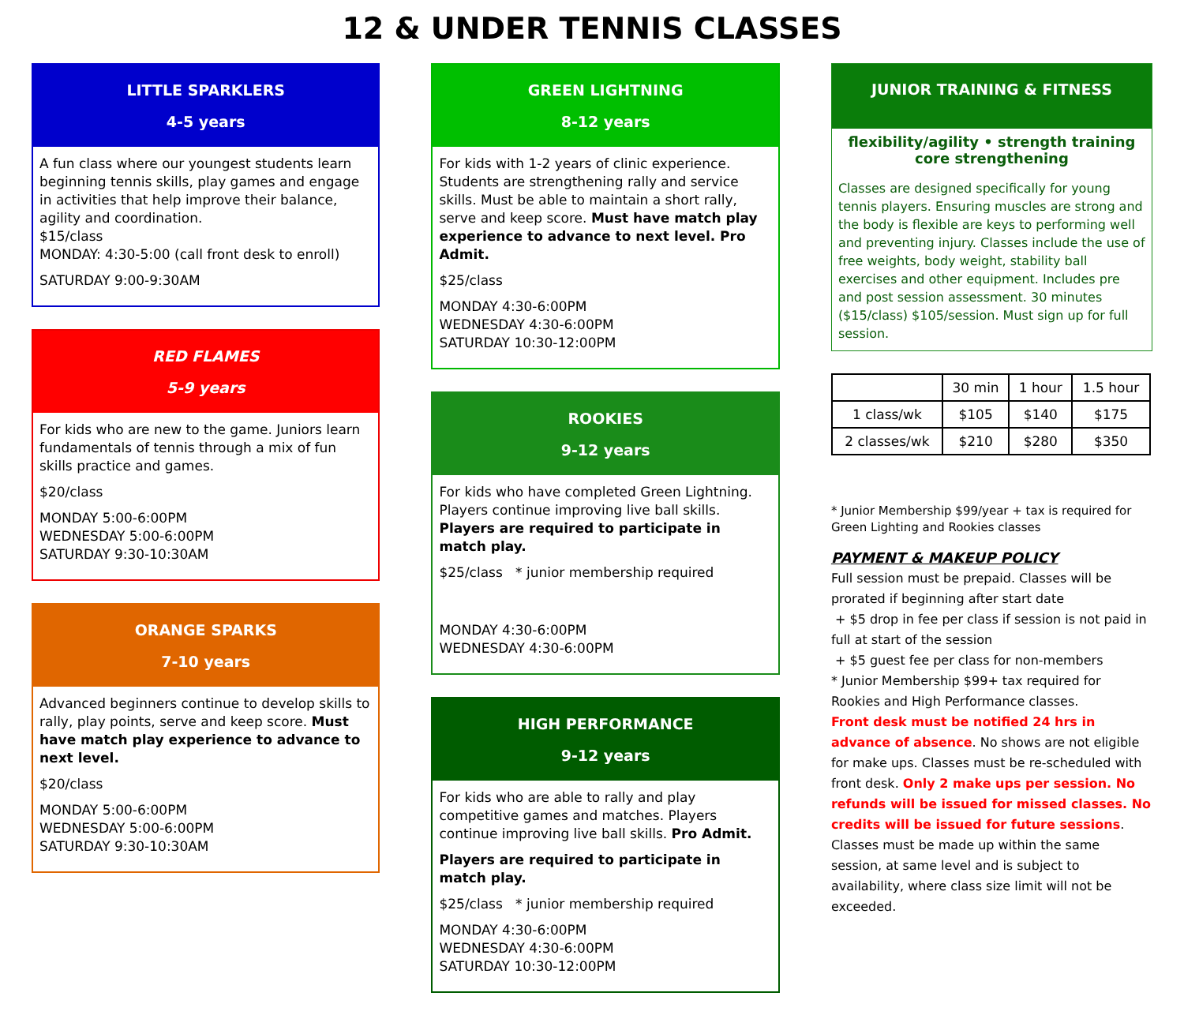12 & UNDER TENNIS CLASSES
LITTLE SPARKLERS
4-5 years
A fun class where our youngest students learn beginning tennis skills, play games and engage in activities that help improve their balance, agility and coordination.
$15/class
MONDAY: 4:30-5:00 (call front desk to enroll)
SATURDAY 9:00-9:30AM
RED FLAMES
5-9 years
For kids who are new to the game. Juniors learn fundamentals of tennis through a mix of fun skills practice and games.
$20/class
MONDAY 5:00-6:00PM
WEDNESDAY 5:00-6:00PM
SATURDAY 9:30-10:30AM
ORANGE SPARKS
7-10 years
Advanced beginners continue to develop skills to rally, play points, serve and keep score. Must have match play experience to advance to next level.
$20/class
MONDAY 5:00-6:00PM
WEDNESDAY 5:00-6:00PM
SATURDAY 9:30-10:30AM
GREEN LIGHTNING
8-12 years
For kids with 1-2 years of clinic experience. Students are strengthening rally and service skills. Must be able to maintain a short rally, serve and keep score. Must have match play experience to advance to next level. Pro Admit.
$25/class
MONDAY 4:30-6:00PM
WEDNESDAY 4:30-6:00PM
SATURDAY 10:30-12:00PM
ROOKIES
9-12 years
For kids who have completed Green Lightning. Players continue improving live ball skills.
Players are required to participate in match play.
$25/class * junior membership required
MONDAY 4:30-6:00PM
WEDNESDAY 4:30-6:00PM
HIGH PERFORMANCE
9-12 years
For kids who are able to rally and play competitive games and matches. Players continue improving live ball skills. Pro Admit.
Players are required to participate in match play.
$25/class * junior membership required
MONDAY 4:30-6:00PM
WEDNESDAY 4:30-6:00PM
SATURDAY 10:30-12:00PM
JUNIOR TRAINING & FITNESS
flexibility/agility • strength training
core strengthening
Classes are designed specifically for young tennis players. Ensuring muscles are strong and the body is flexible are keys to performing well and preventing injury. Classes include the use of free weights, body weight, stability ball exercises and other equipment. Includes pre and post session assessment. 30 minutes ($15/class) $105/session. Must sign up for full session.
| | 30 min | 1 hour | 1.5 hour |
| --- | --- | --- | --- |
| 1 class/wk | $105 | $140 | $175 |
| 2 classes/wk | $210 | $280 | $350 |
* Junior Membership $99/year + tax is required for Green Lighting and Rookies classes
PAYMENT & MAKEUP POLICY
Full session must be prepaid. Classes will be prorated if beginning after start date
+ $5 drop in fee per class if session is not paid in full at start of the session
+ $5 guest fee per class for non-members
* Junior Membership $99+ tax required for Rookies and High Performance classes.
Front desk must be notified 24 hrs in advance of absence. No shows are not eligible for make ups. Classes must be re-scheduled with front desk. Only 2 make ups per session. No refunds will be issued for missed classes. No credits will be issued for future sessions. Classes must be made up within the same session, at same level and is subject to availability, where class size limit will not be exceeded.